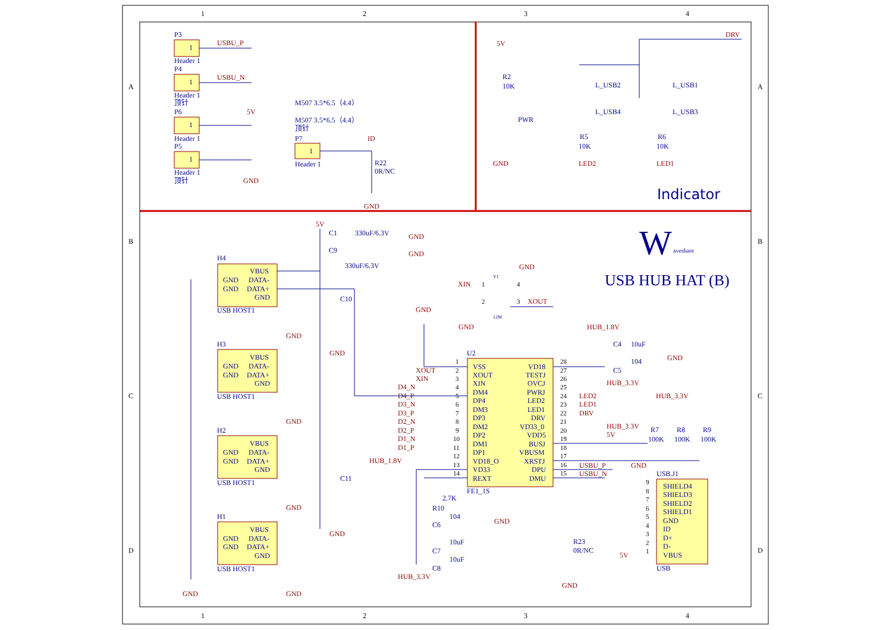1
2
3
4
1
2
3
4
A
B
C
D
A
B
C
D
Indicator
W
aveshare
USB HUB HAT (B)
P3
1
Header 1
P4
1
Header 1
顶针
P6
1
Header 1
P5
1
Header 1
顶针
M507 3.5*6.5（4.4）
M507 3.5*6.5（4.4）
顶针
P7
1
Header 1
H4
H3
H2
H1
GND
VBUS
DATA-
GND
DATA+
GND
USB HOST1
GND
VBUS
DATA-
GND
DATA+
GND
USB HOST1
GND
VBUS
DATA-
GND
DATA+
GND
USB HOST1
GND
VBUS
DATA-
GND
DATA+
GND
USB HOST1
U2
FE1_1S
VSS
XOUT
XIN
DM4
DP4
DM3
DP3
DM2
DP2
DM1
DP1
VD18_O
VD33
REXT
VD18
TESTJ
OVCJ
PWRJ
LED2
LED1
DRV
VD33_0
VDD5
BUSJ
VBUSM
XRSTJ
DPU
DMU
USB.J1
USB
SHIELD4
SHIELD3
SHIELD2
SHIELD1
GND
ID
D+
D-
VBUS
R2
10K
PWR
L_USB2
L_USB4
L_USB1
L_USB3
R5
10K
R6
10K
R22
0R/NC
C1
330uF/6.3V
C9
330uF/6.3V
C10
C11
C4
10uF
104
C5
R7
100K
R8
100K
R9
100K
2.7K
R10
C6
104
C7
10uF
C8
10uF
R23
0R/NC
Y1
12M
USBU_P
USBU_N
5V
GND
ID
GND
5V
GND
DRV
LED2
LED1
5V
GND
GND
GND
GND
GND
GND
GND
GND
GND
GND
XIN
XOUT
GND
GND
XOUT
XIN
D4_N
D4_P
D3_N
D3_P
D2_N
D2_P
D1_N
D1_P
HUB_1.8V
HUB_3.3V
GND
HUB_1.8V
GND
HUB_3.3V
LED2
LED1
DRV
HUB_3.3V
5V
HUB_3.3V
USBU_P
USBU_N
GND
GND
5V
1
2
3
4
5
6
7
8
9
10
11
12
13
14
28
27
26
25
24
23
22
21
20
19
18
17
16
15
1
2
4
3
9
8
7
6
5
4
3
2
1